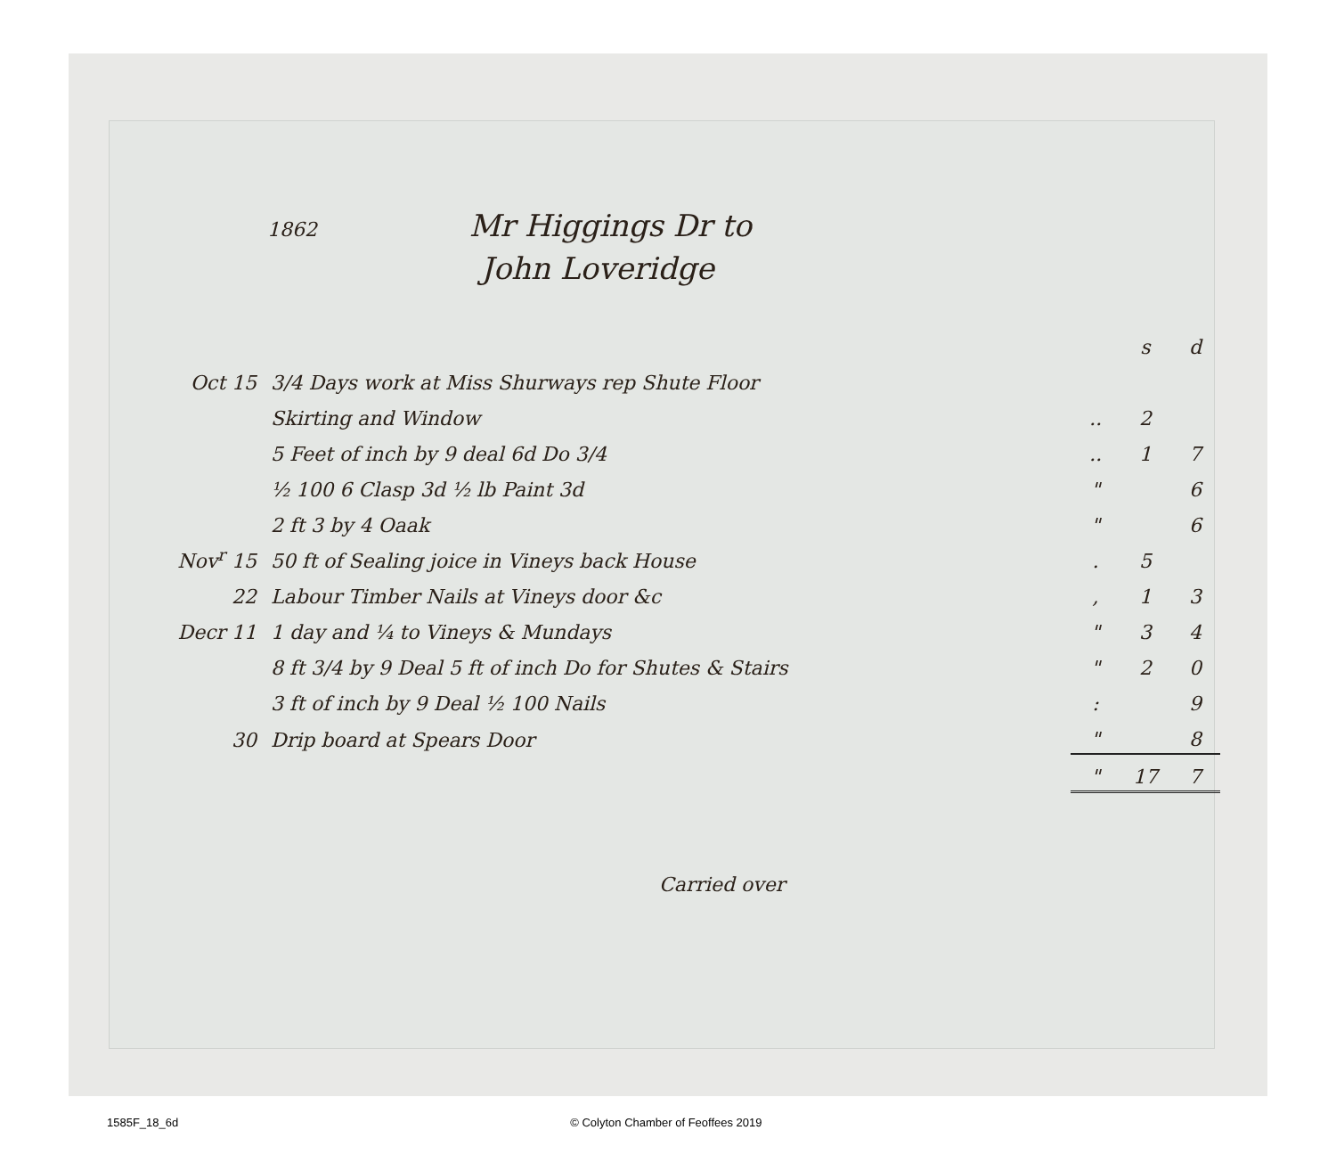1862 Mr Higgings Dr to
John Loveridge
| | | | s | d |
| Oct 15 | 3/4 Days work at Miss Shurways rep Shute Floor | | | |
| | Skirting and Window | .. | 2 | |
| | 5 Feet of inch by 9 deal 6d Do 3/4 | .. | 1 | 7 |
| | ½ 100 6 Clasp 3d ½ lb Paint 3d | " | | 6 |
| | 2 ft 3 by 4 Oaak | " | | 6 |
| Nov<sup>r</sup> 15 | 50 ft of Sealing joice in Vineys back House | . | 5 | |
| 22 | Labour Timber Nails at Vineys door &c | , | 1 | 3 |
| Decr 11 | 1 day and ¼ to Vineys & Mundays | " | 3 | 4 |
| | 8 ft 3/4 by 9 Deal 5 ft of inch Do for Shutes & Stairs | " | 2 | 0 |
| | 3 ft of inch by 9 Deal ½ 100 Nails | : | | 9 |
| 30 | Drip board at Spears Door | " | | 8 |
| | | " | 17 | 7 |
Carried over
1585F_18_6d © Colyton Chamber of Feoffees 2019